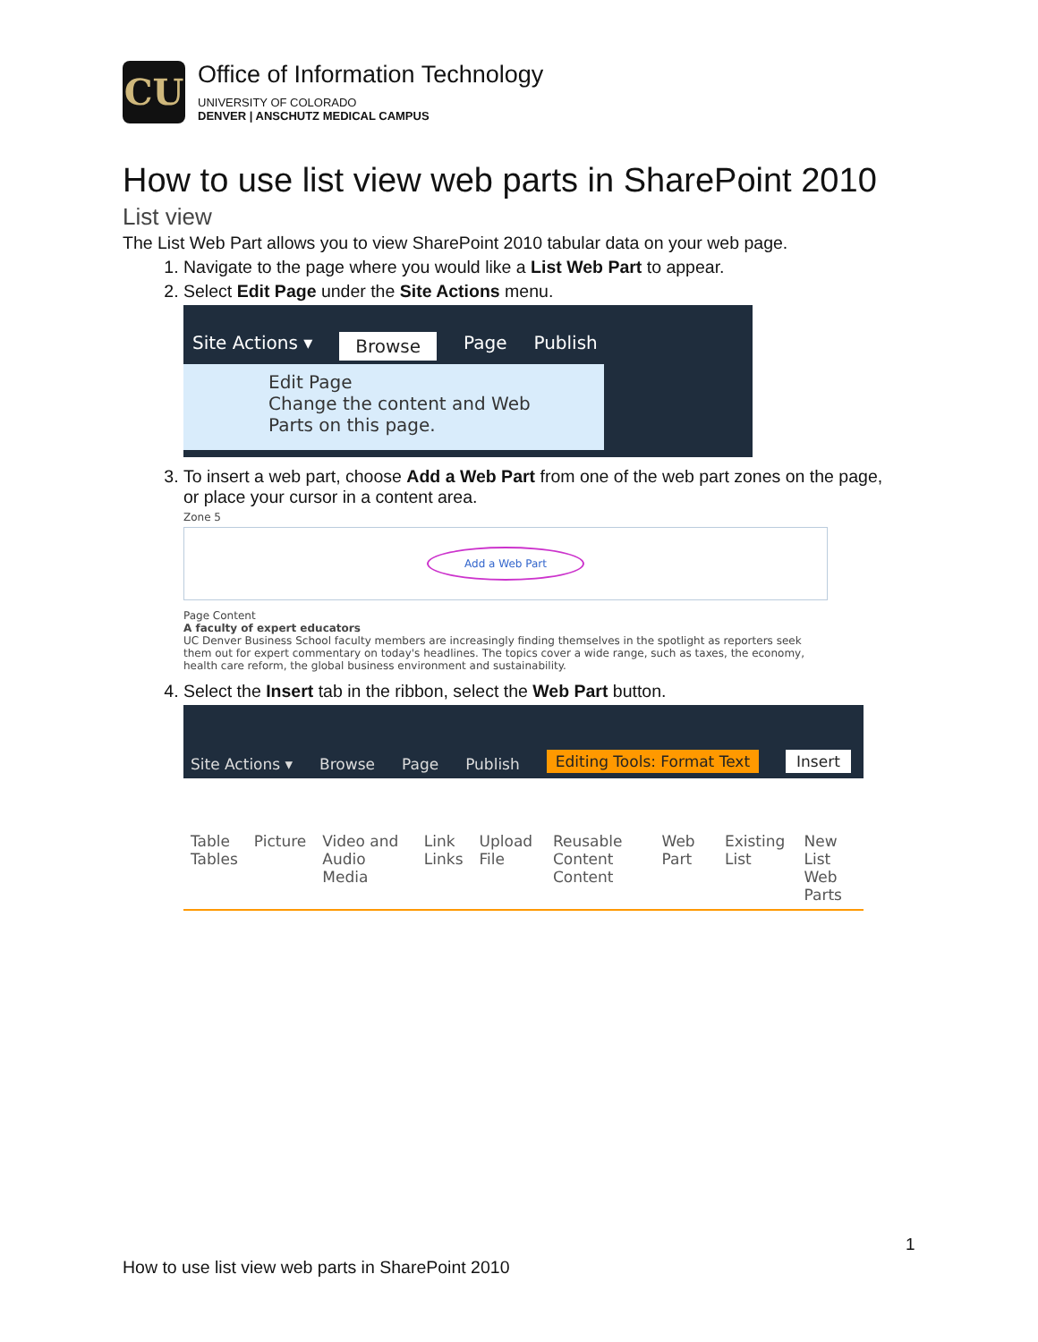CU
Office of Information Technology
UNIVERSITY OF COLORADO
DENVER | ANSCHUTZ MEDICAL CAMPUS
How to use list view web parts in SharePoint 2010
List view
The List Web Part allows you to view SharePoint 2010 tabular data on your web page.
1. Navigate to the page where you would like a List Web Part to appear.
2. Select Edit Page under the Site Actions menu.
Site Actions ▾ Browse Page Publish
Edit Page
Change the content and Web
Parts on this page.
3. To insert a web part, choose Add a Web Part from one of the web part zones on the page, or place your cursor in a content area.
Zone 5
Add a Web Part
Page Content
A faculty of expert educators
UC Denver Business School faculty members are increasingly finding themselves in the spotlight as reporters seek them out for expert commentary on today's headlines. The topics cover a wide range, such as taxes, the economy, health care reform, the global business environment and sustainability.
4. Select the Insert tab in the ribbon, select the Web Part button.
Site Actions ▾ Browse Page Publish Editing Tools: Format Text Insert
Table
Tables Picture Video and Audio
Media Link
Links Upload File Reusable Content
Content Web Part Existing List New List
Web Parts
1
How to use list view web parts in SharePoint 2010